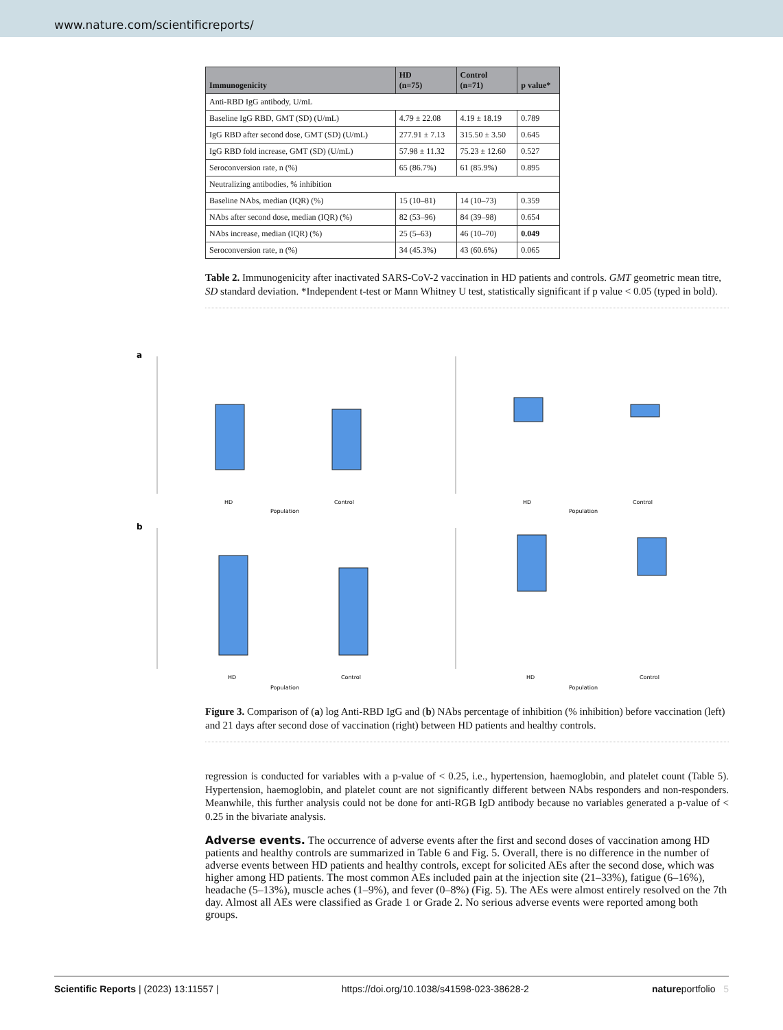www.nature.com/scientificreports/
| Immunogenicity | HD (n=75) | Control (n=71) | p value* |
| --- | --- | --- | --- |
| Anti-RBD IgG antibody, U/mL | | | |
| Baseline IgG RBD, GMT (SD) (U/mL) | 4.79 ± 22.08 | 4.19 ± 18.19 | 0.789 |
| IgG RBD after second dose, GMT (SD) (U/mL) | 277.91 ± 7.13 | 315.50 ± 3.50 | 0.645 |
| IgG RBD fold increase, GMT (SD) (U/mL) | 57.98 ± 11.32 | 75.23 ± 12.60 | 0.527 |
| Seroconversion rate, n (%) | 65 (86.7%) | 61 (85.9%) | 0.895 |
| Neutralizing antibodies, % inhibition | | | |
| Baseline NAbs, median (IQR) (%) | 15 (10–81) | 14 (10–73) | 0.359 |
| NAbs after second dose, median (IQR) (%) | 82 (53–96) | 84 (39–98) | 0.654 |
| NAbs increase, median (IQR) (%) | 25 (5–63) | 46 (10–70) | 0.049 |
| Seroconversion rate, n (%) | 34 (45.3%) | 43 (60.6%) | 0.065 |
Table 2. Immunogenicity after inactivated SARS-CoV-2 vaccination in HD patients and controls. GMT geometric mean titre, SD standard deviation. *Independent t-test or Mann Whitney U test, statistically significant if p value < 0.05 (typed in bold).
a
HD
Control
Population
HD
Control
Population
b
HD
Control
Population
HD
Control
Population
Figure 3. Comparison of (a) log Anti-RBD IgG and (b) NAbs percentage of inhibition (% inhibition) before vaccination (left) and 21 days after second dose of vaccination (right) between HD patients and healthy controls.
regression is conducted for variables with a p-value of < 0.25, i.e., hypertension, haemoglobin, and platelet count (Table 5). Hypertension, haemoglobin, and platelet count are not significantly different between NAbs responders and non-responders. Meanwhile, this further analysis could not be done for anti-RGB IgD antibody because no variables generated a p-value of < 0.25 in the bivariate analysis.
Adverse events.
The occurrence of adverse events after the first and second doses of vaccination among HD patients and healthy controls are summarized in Table 6 and Fig. 5. Overall, there is no difference in the number of adverse events between HD patients and healthy controls, except for solicited AEs after the second dose, which was higher among HD patients. The most common AEs included pain at the injection site (21–33%), fatigue (6–16%), headache (5–13%), muscle aches (1–9%), and fever (0–8%) (Fig. 5). The AEs were almost entirely resolved on the 7th day. Almost all AEs were classified as Grade 1 or Grade 2. No serious adverse events were reported among both groups.
Scientific Reports | (2023) 13:11557 | https://doi.org/10.1038/s41598-023-38628-2 natureportfolio 5